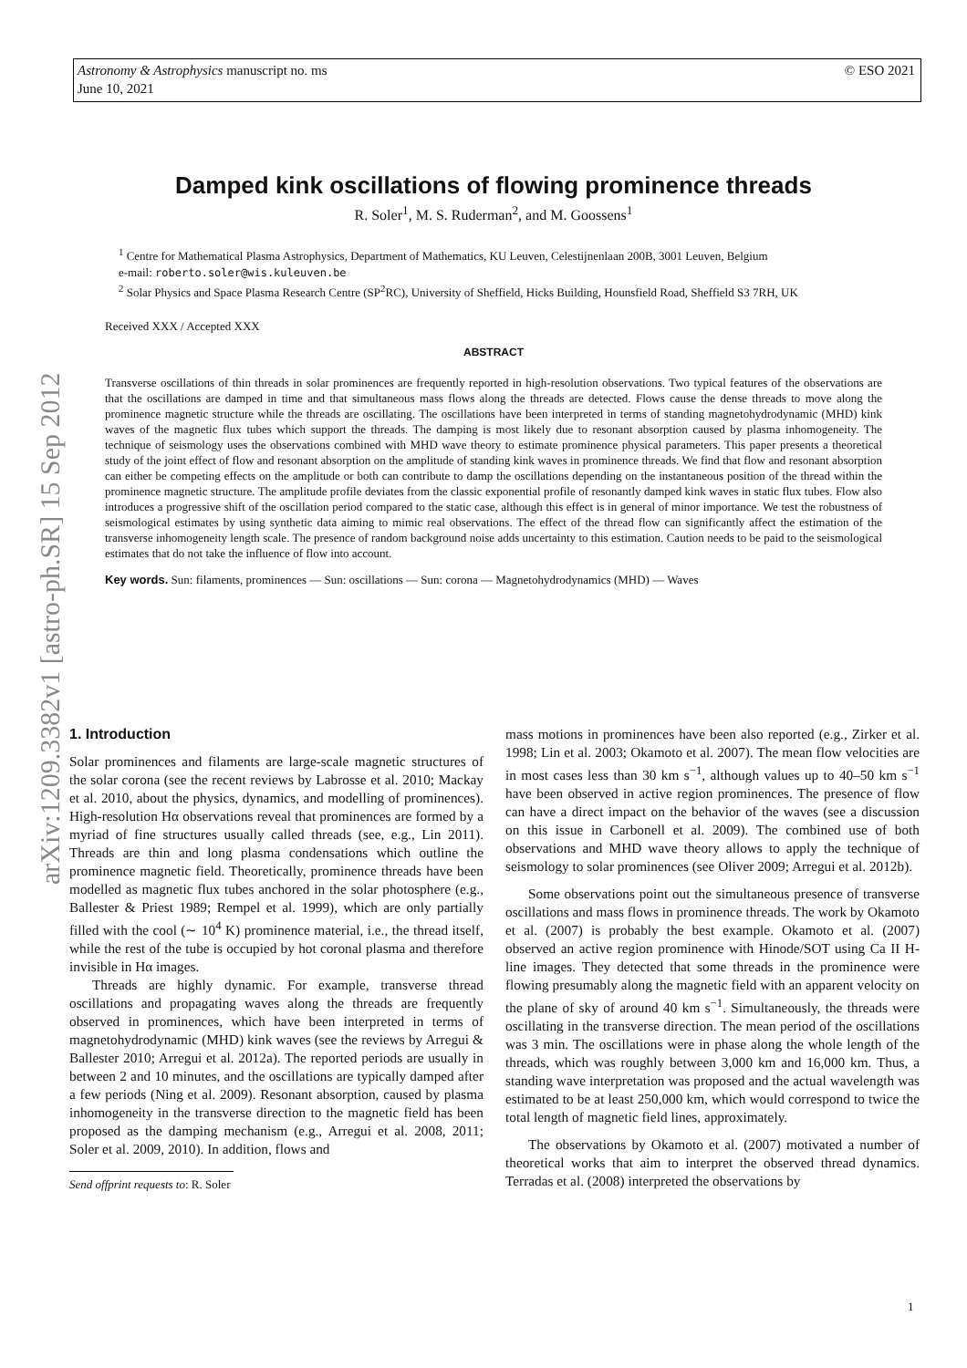Astronomy & Astrophysics manuscript no. ms © ESO 2021
June 10, 2021
arXiv:1209.3382v1 [astro-ph.SR] 15 Sep 2012
Damped kink oscillations of flowing prominence threads
R. Soler<sup>1</sup>, M. S. Ruderman<sup>2</sup>, and M. Goossens<sup>1</sup>
<sup>1</sup> Centre for Mathematical Plasma Astrophysics, Department of Mathematics, KU Leuven, Celestijnenlaan 200B, 3001 Leuven, Belgium
e-mail: roberto.soler@wis.kuleuven.be
<sup>2</sup> Solar Physics and Space Plasma Research Centre (SP<sup>2</sup>RC), University of Sheffield, Hicks Building, Hounsfield Road, Sheffield S3 7RH, UK
Received XXX / Accepted XXX
ABSTRACT
Transverse oscillations of thin threads in solar prominences are frequently reported in high-resolution observations. Two typical features of the observations are that the oscillations are damped in time and that simultaneous mass flows along the threads are detected. Flows cause the dense threads to move along the prominence magnetic structure while the threads are oscillating. The oscillations have been interpreted in terms of standing magnetohydrodynamic (MHD) kink waves of the magnetic flux tubes which support the threads. The damping is most likely due to resonant absorption caused by plasma inhomogeneity. The technique of seismology uses the observations combined with MHD wave theory to estimate prominence physical parameters. This paper presents a theoretical study of the joint effect of flow and resonant absorption on the amplitude of standing kink waves in prominence threads. We find that flow and resonant absorption can either be competing effects on the amplitude or both can contribute to damp the oscillations depending on the instantaneous position of the thread within the prominence magnetic structure. The amplitude profile deviates from the classic exponential profile of resonantly damped kink waves in static flux tubes. Flow also introduces a progressive shift of the oscillation period compared to the static case, although this effect is in general of minor importance. We test the robustness of seismological estimates by using synthetic data aiming to mimic real observations. The effect of the thread flow can significantly affect the estimation of the transverse inhomogeneity length scale. The presence of random background noise adds uncertainty to this estimation. Caution needs to be paid to the seismological estimates that do not take the influence of flow into account.
Key words. Sun: filaments, prominences — Sun: oscillations — Sun: corona — Magnetohydrodynamics (MHD) — Waves
1. Introduction
Solar prominences and filaments are large-scale magnetic structures of the solar corona (see the recent reviews by Labrosse et al. 2010; Mackay et al. 2010, about the physics, dynamics, and modelling of prominences). High-resolution Hα observations reveal that prominences are formed by a myriad of fine structures usually called threads (see, e.g., Lin 2011). Threads are thin and long plasma condensations which outline the prominence magnetic field. Theoretically, prominence threads have been modelled as magnetic flux tubes anchored in the solar photosphere (e.g., Ballester & Priest 1989; Rempel et al. 1999), which are only partially filled with the cool (∼ 10<sup>4</sup> K) prominence material, i.e., the thread itself, while the rest of the tube is occupied by hot coronal plasma and therefore invisible in Hα images.
Threads are highly dynamic. For example, transverse thread oscillations and propagating waves along the threads are frequently observed in prominences, which have been interpreted in terms of magnetohydrodynamic (MHD) kink waves (see the reviews by Arregui & Ballester 2010; Arregui et al. 2012a). The reported periods are usually in between 2 and 10 minutes, and the oscillations are typically damped after a few periods (Ning et al. 2009). Resonant absorption, caused by plasma inhomogeneity in the transverse direction to the magnetic field has been proposed as the damping mechanism (e.g., Arregui et al. 2008, 2011; Soler et al. 2009, 2010). In addition, flows and
Send offprint requests to: R. Soler
mass motions in prominences have been also reported (e.g., Zirker et al. 1998; Lin et al. 2003; Okamoto et al. 2007). The mean flow velocities are in most cases less than 30 km s<sup>−1</sup>, although values up to 40–50 km s<sup>−1</sup> have been observed in active region prominences. The presence of flow can have a direct impact on the behavior of the waves (see a discussion on this issue in Carbonell et al. 2009). The combined use of both observations and MHD wave theory allows to apply the technique of seismology to solar prominences (see Oliver 2009; Arregui et al. 2012b).
Some observations point out the simultaneous presence of transverse oscillations and mass flows in prominence threads. The work by Okamoto et al. (2007) is probably the best example. Okamoto et al. (2007) observed an active region prominence with Hinode/SOT using Ca II H-line images. They detected that some threads in the prominence were flowing presumably along the magnetic field with an apparent velocity on the plane of sky of around 40 km s<sup>−1</sup>. Simultaneously, the threads were oscillating in the transverse direction. The mean period of the oscillations was 3 min. The oscillations were in phase along the whole length of the threads, which was roughly between 3,000 km and 16,000 km. Thus, a standing wave interpretation was proposed and the actual wavelength was estimated to be at least 250,000 km, which would correspond to twice the total length of magnetic field lines, approximately.
The observations by Okamoto et al. (2007) motivated a number of theoretical works that aim to interpret the observed thread dynamics. Terradas et al. (2008) interpreted the observations by
1